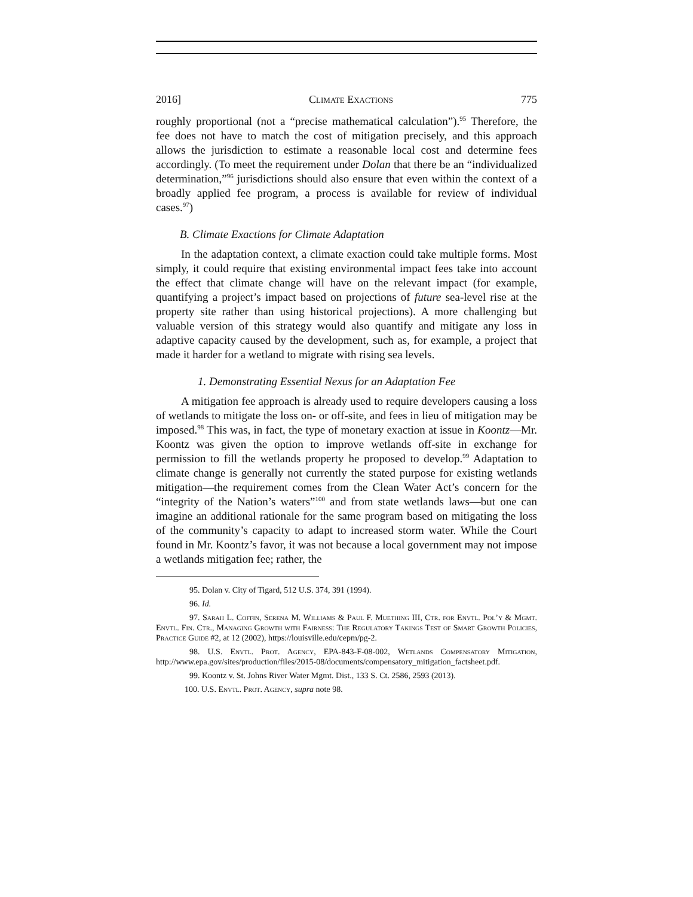2016] Climate Exactions 775
roughly proportional (not a “precise mathematical calculation”).<sup>95</sup> Therefore, the fee does not have to match the cost of mitigation precisely, and this approach allows the jurisdiction to estimate a reasonable local cost and determine fees accordingly. (To meet the requirement under Dolan that there be an “individualized determination,”<sup>96</sup> jurisdictions should also ensure that even within the context of a broadly applied fee program, a process is available for review of individual cases.<sup>97</sup>)
B. Climate Exactions for Climate Adaptation
In the adaptation context, a climate exaction could take multiple forms. Most simply, it could require that existing environmental impact fees take into account the effect that climate change will have on the relevant impact (for example, quantifying a project’s impact based on projections of future sea-level rise at the property site rather than using historical projections). A more challenging but valuable version of this strategy would also quantify and mitigate any loss in adaptive capacity caused by the development, such as, for example, a project that made it harder for a wetland to migrate with rising sea levels.
1. Demonstrating Essential Nexus for an Adaptation Fee
A mitigation fee approach is already used to require developers causing a loss of wetlands to mitigate the loss on- or off-site, and fees in lieu of mitigation may be imposed.<sup>98</sup> This was, in fact, the type of monetary exaction at issue in Koontz—Mr. Koontz was given the option to improve wetlands off-site in exchange for permission to fill the wetlands property he proposed to develop.<sup>99</sup> Adaptation to climate change is generally not currently the stated purpose for existing wetlands mitigation—the requirement comes from the Clean Water Act’s concern for the “integrity of the Nation’s waters”<sup>100</sup> and from state wetlands laws—but one can imagine an additional rationale for the same program based on mitigating the loss of the community’s capacity to adapt to increased storm water. While the Court found in Mr. Koontz’s favor, it was not because a local government may not impose a wetlands mitigation fee; rather, the
95. Dolan v. City of Tigard, 512 U.S. 374, 391 (1994).
96. Id.
97. Sarah L. Coffin, Serena M. Williams & Paul F. Muething III, Ctr. for Envtl. Pol’y & Mgmt. Envtl. Fin. Ctr., Managing Growth with Fairness: The Regulatory Takings Test of Smart Growth Policies, Practice Guide #2, at 12 (2002), https://louisville.edu/cepm/pg-2.
98. U.S. Envtl. Prot. Agency, EPA-843-F-08-002, Wetlands Compensatory Mitigation, http://www.epa.gov/sites/production/files/2015-08/documents/compensatory_mitigation_factsheet.pdf.
99. Koontz v. St. Johns River Water Mgmt. Dist., 133 S. Ct. 2586, 2593 (2013).
100. U.S. Envtl. Prot. Agency, supra note 98.